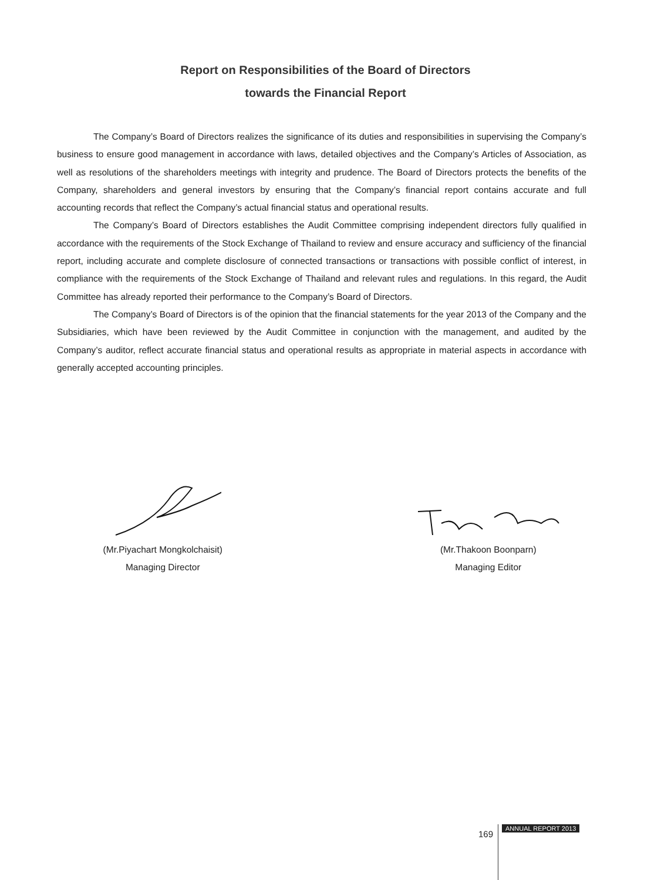Report on Responsibilities of the Board of Directors
towards the Financial Report
The Company’s Board of Directors realizes the significance of its duties and responsibilities in supervising the Company’s business to ensure good management in accordance with laws, detailed objectives and the Company’s Articles of Association, as well as resolutions of the shareholders meetings with integrity and prudence. The Board of Directors protects the benefits of the Company, shareholders and general investors by ensuring that the Company’s financial report contains accurate and full accounting records that reflect the Company’s actual financial status and operational results.
The Company’s Board of Directors establishes the Audit Committee comprising independent directors fully qualified in accordance with the requirements of the Stock Exchange of Thailand to review and ensure accuracy and sufficiency of the financial report, including accurate and complete disclosure of connected transactions or transactions with possible conflict of interest, in compliance with the requirements of the Stock Exchange of Thailand and relevant rules and regulations. In this regard, the Audit Committee has already reported their performance to the Company’s Board of Directors.
The Company’s Board of Directors is of the opinion that the financial statements for the year 2013 of the Company and the Subsidiaries, which have been reviewed by the Audit Committee in conjunction with the management, and audited by the Company’s auditor, reflect accurate financial status and operational results as appropriate in material aspects in accordance with generally accepted accounting principles.
(Mr.Piyachart Mongkolchaisit)
Managing Director
(Mr.Thakoon Boonparn)
Managing Editor
169 ANNUAL REPORT 2013